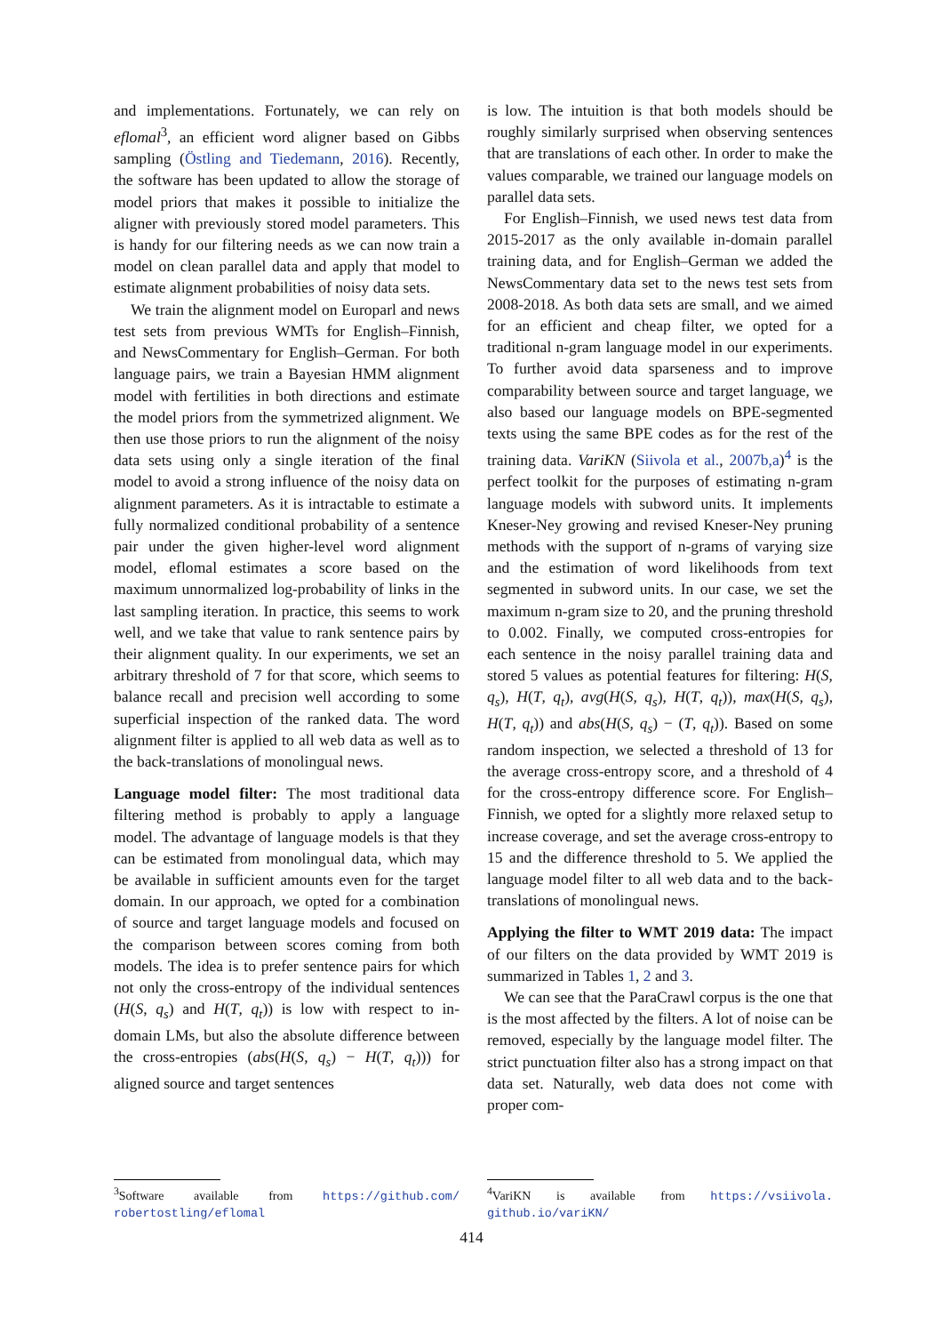and implementations. Fortunately, we can rely on eflomal<sup>3</sup>, an efficient word aligner based on Gibbs sampling (Östling and Tiedemann, 2016). Recently, the software has been updated to allow the storage of model priors that makes it possible to initialize the aligner with previously stored model parameters. This is handy for our filtering needs as we can now train a model on clean parallel data and apply that model to estimate alignment probabilities of noisy data sets.
We train the alignment model on Europarl and news test sets from previous WMTs for English–Finnish, and NewsCommentary for English–German. For both language pairs, we train a Bayesian HMM alignment model with fertilities in both directions and estimate the model priors from the symmetrized alignment. We then use those priors to run the alignment of the noisy data sets using only a single iteration of the final model to avoid a strong influence of the noisy data on alignment parameters. As it is intractable to estimate a fully normalized conditional probability of a sentence pair under the given higher-level word alignment model, eflomal estimates a score based on the maximum unnormalized log-probability of links in the last sampling iteration. In practice, this seems to work well, and we take that value to rank sentence pairs by their alignment quality. In our experiments, we set an arbitrary threshold of 7 for that score, which seems to balance recall and precision well according to some superficial inspection of the ranked data. The word alignment filter is applied to all web data as well as to the back-translations of monolingual news.
Language model filter: The most traditional data filtering method is probably to apply a language model. The advantage of language models is that they can be estimated from monolingual data, which may be available in sufficient amounts even for the target domain. In our approach, we opted for a combination of source and target language models and focused on the comparison between scores coming from both models. The idea is to prefer sentence pairs for which not only the cross-entropy of the individual sentences (H(S, q<sub>s</sub>) and H(T, q<sub>t</sub>)) is low with respect to in-domain LMs, but also the absolute difference between the cross-entropies (abs(H(S, q<sub>s</sub>) − H(T, q<sub>t</sub>))) for aligned source and target sentences
<sup>3</sup> Software available from https://github.com/ robertostling/eflomal
is low. The intuition is that both models should be roughly similarly surprised when observing sentences that are translations of each other. In order to make the values comparable, we trained our language models on parallel data sets.
For English–Finnish, we used news test data from 2015-2017 as the only available in-domain parallel training data, and for English–German we added the NewsCommentary data set to the news test sets from 2008-2018. As both data sets are small, and we aimed for an efficient and cheap filter, we opted for a traditional n-gram language model in our experiments. To further avoid data sparseness and to improve comparability between source and target language, we also based our language models on BPE-segmented texts using the same BPE codes as for the rest of the training data. VariKN (Siivola et al., 2007b,a)<sup>4</sup> is the perfect toolkit for the purposes of estimating n-gram language models with subword units. It implements Kneser-Ney growing and revised Kneser-Ney pruning methods with the support of n-grams of varying size and the estimation of word likelihoods from text segmented in subword units. In our case, we set the maximum n-gram size to 20, and the pruning threshold to 0.002. Finally, we computed cross-entropies for each sentence in the noisy parallel training data and stored 5 values as potential features for filtering: H(S, q<sub>s</sub>), H(T, q<sub>t</sub>), avg(H(S, q<sub>s</sub>), H(T, q<sub>t</sub>)), max(H(S, q<sub>s</sub>), H(T, q<sub>t</sub>)) and abs(H(S, q<sub>s</sub>) − (T, q<sub>t</sub>)). Based on some random inspection, we selected a threshold of 13 for the average cross-entropy score, and a threshold of 4 for the cross-entropy difference score. For English–Finnish, we opted for a slightly more relaxed setup to increase coverage, and set the average cross-entropy to 15 and the difference threshold to 5. We applied the language model filter to all web data and to the back-translations of monolingual news.
Applying the filter to WMT 2019 data: The impact of our filters on the data provided by WMT 2019 is summarized in Tables 1, 2 and 3.
We can see that the ParaCrawl corpus is the one that is the most affected by the filters. A lot of noise can be removed, especially by the language model filter. The strict punctuation filter also has a strong impact on that data set. Naturally, web data does not come with proper com-
<sup>4</sup> VariKN is available from https://vsiivola. github.io/variKN/
414